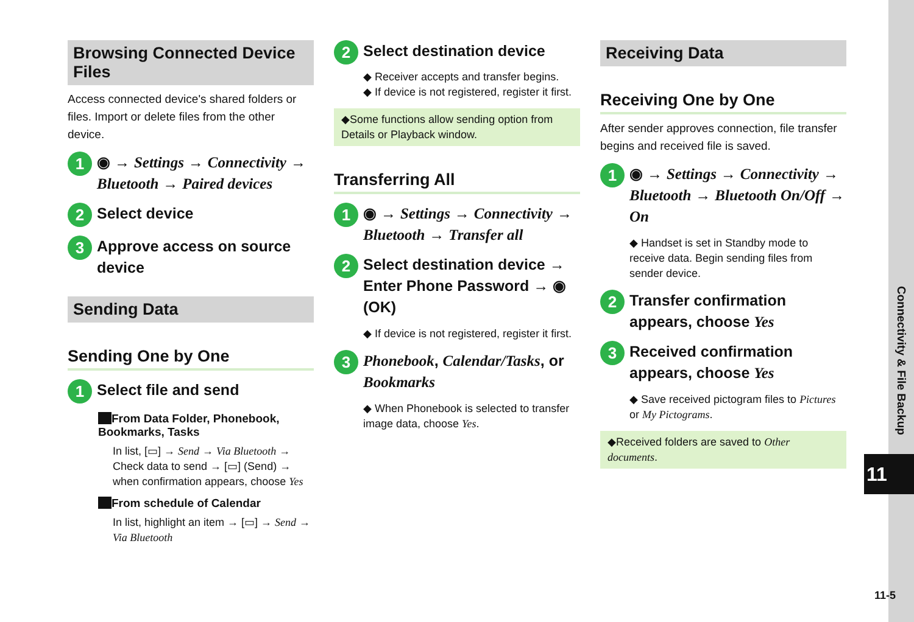Browsing Connected Device Files
Access connected device's shared folders or files. Import or delete files from the other device.
1
◉ → Settings → Connectivity → Bluetooth → Paired devices
2
Select device
3
Approve access on source device
Sending Data
Sending One by One
1
Select file and send
From Data Folder, Phonebook, Bookmarks, Tasks
In list, [▭] → Send → Via Bluetooth → Check data to send → [▭] (Send) → when confirmation appears, choose Yes
From schedule of Calendar
In list, highlight an item → [▭] → Send → Via Bluetooth
2
Select destination device
◆ Receiver accepts and transfer begins.
◆ If device is not registered, register it first.
◆Some functions allow sending option from Details or Playback window.
Transferring All
1
◉ → Settings → Connectivity → Bluetooth → Transfer all
2
Select destination device → Enter Phone Password → ◉ (OK)
◆ If device is not registered, register it first.
3
Phonebook, Calendar/Tasks, or Bookmarks
◆ When Phonebook is selected to transfer image data, choose Yes.
Receiving Data
Receiving One by One
After sender approves connection, file transfer begins and received file is saved.
1
◉ → Settings → Connectivity → Bluetooth → Bluetooth On/Off → On
◆ Handset is set in Standby mode to receive data. Begin sending files from sender device.
2
Transfer confirmation appears, choose Yes
3
Received confirmation appears, choose Yes
◆ Save received pictogram files to Pictures or My Pictograms.
◆Received folders are saved to Other documents.
Connectivity & File Backup
11
11-5